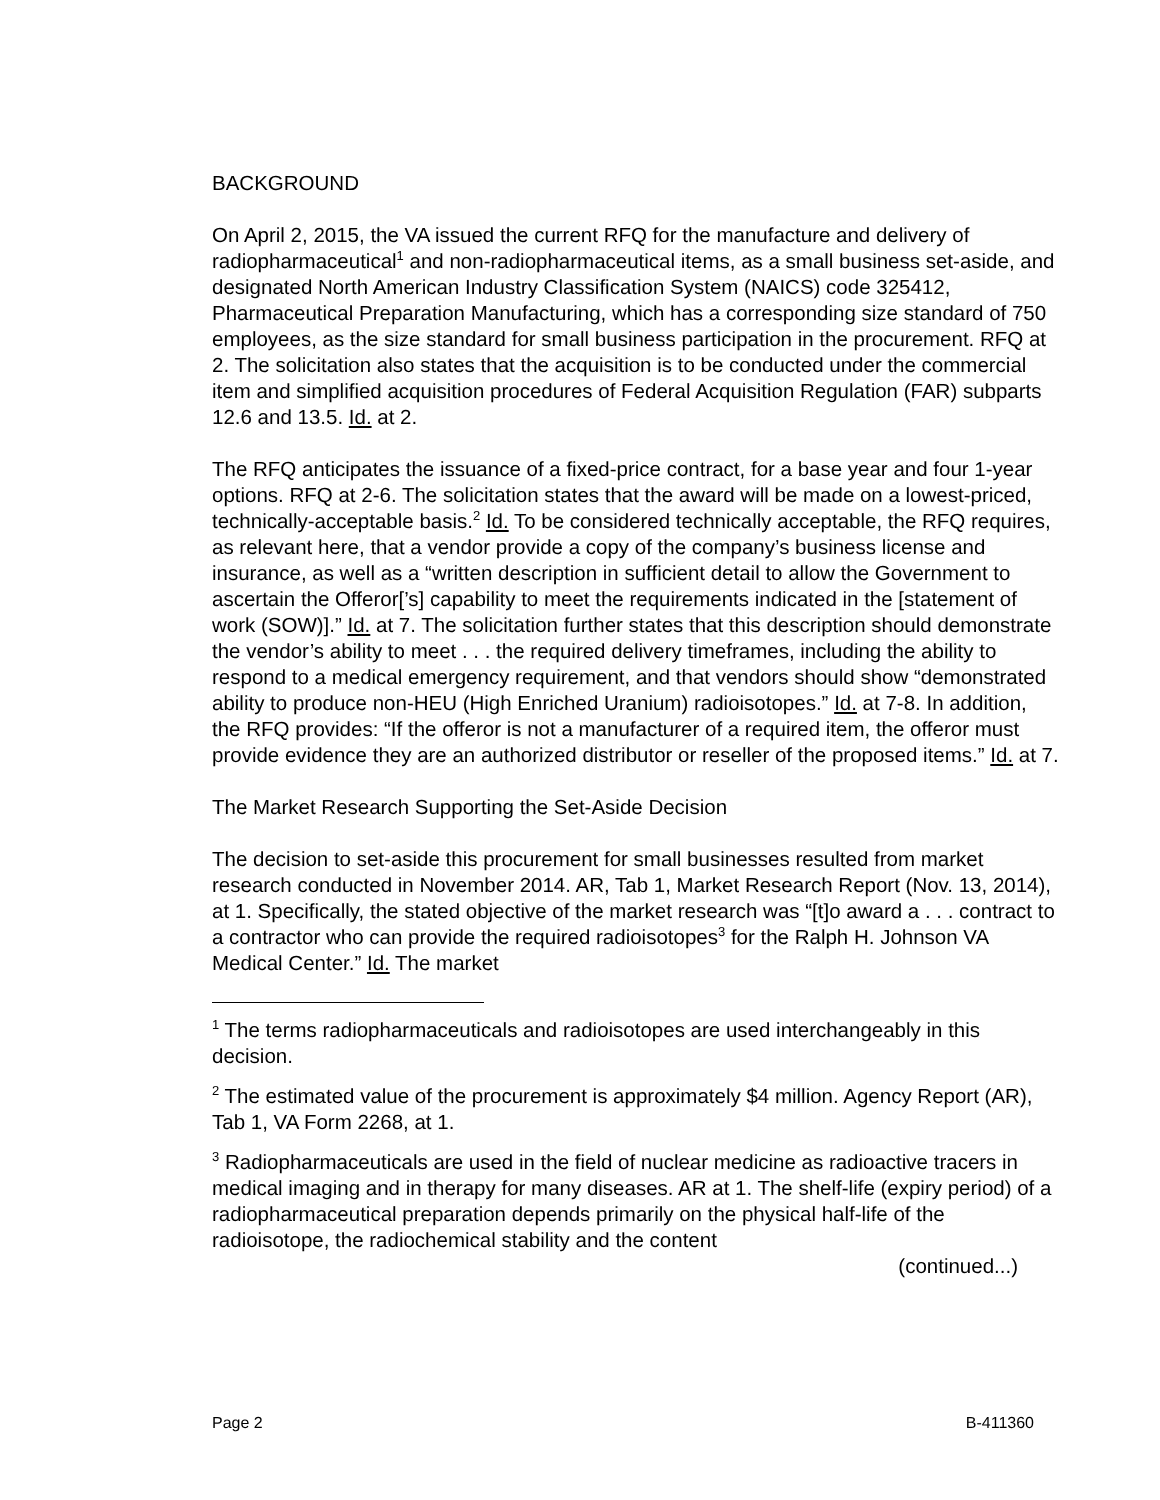BACKGROUND
On April 2, 2015, the VA issued the current RFQ for the manufacture and delivery of radiopharmaceutical<sup>1</sup> and non-radiopharmaceutical items, as a small business set-aside, and designated North American Industry Classification System (NAICS) code 325412, Pharmaceutical Preparation Manufacturing, which has a corresponding size standard of 750 employees, as the size standard for small business participation in the procurement. RFQ at 2. The solicitation also states that the acquisition is to be conducted under the commercial item and simplified acquisition procedures of Federal Acquisition Regulation (FAR) subparts 12.6 and 13.5. Id. at 2.
The RFQ anticipates the issuance of a fixed-price contract, for a base year and four 1-year options. RFQ at 2-6. The solicitation states that the award will be made on a lowest-priced, technically-acceptable basis.<sup>2</sup> Id. To be considered technically acceptable, the RFQ requires, as relevant here, that a vendor provide a copy of the company’s business license and insurance, as well as a “written description in sufficient detail to allow the Government to ascertain the Offeror[’s] capability to meet the requirements indicated in the [statement of work (SOW)].” Id. at 7. The solicitation further states that this description should demonstrate the vendor’s ability to meet . . . the required delivery timeframes, including the ability to respond to a medical emergency requirement, and that vendors should show “demonstrated ability to produce non-HEU (High Enriched Uranium) radioisotopes.” Id. at 7-8. In addition, the RFQ provides: “If the offeror is not a manufacturer of a required item, the offeror must provide evidence they are an authorized distributor or reseller of the proposed items.” Id. at 7.
The Market Research Supporting the Set-Aside Decision
The decision to set-aside this procurement for small businesses resulted from market research conducted in November 2014. AR, Tab 1, Market Research Report (Nov. 13, 2014), at 1. Specifically, the stated objective of the market research was “[t]o award a . . . contract to a contractor who can provide the required radioisotopes<sup>3</sup> for the Ralph H. Johnson VA Medical Center.” Id. The market
<sup>1</sup> The terms radiopharmaceuticals and radioisotopes are used interchangeably in this decision.
<sup>2</sup> The estimated value of the procurement is approximately $4 million. Agency Report (AR), Tab 1, VA Form 2268, at 1.
<sup>3</sup> Radiopharmaceuticals are used in the field of nuclear medicine as radioactive tracers in medical imaging and in therapy for many diseases. AR at 1. The shelf-life (expiry period) of a radiopharmaceutical preparation depends primarily on the physical half-life of the radioisotope, the radiochemical stability and the content
(continued...)
Page 2 B-411360